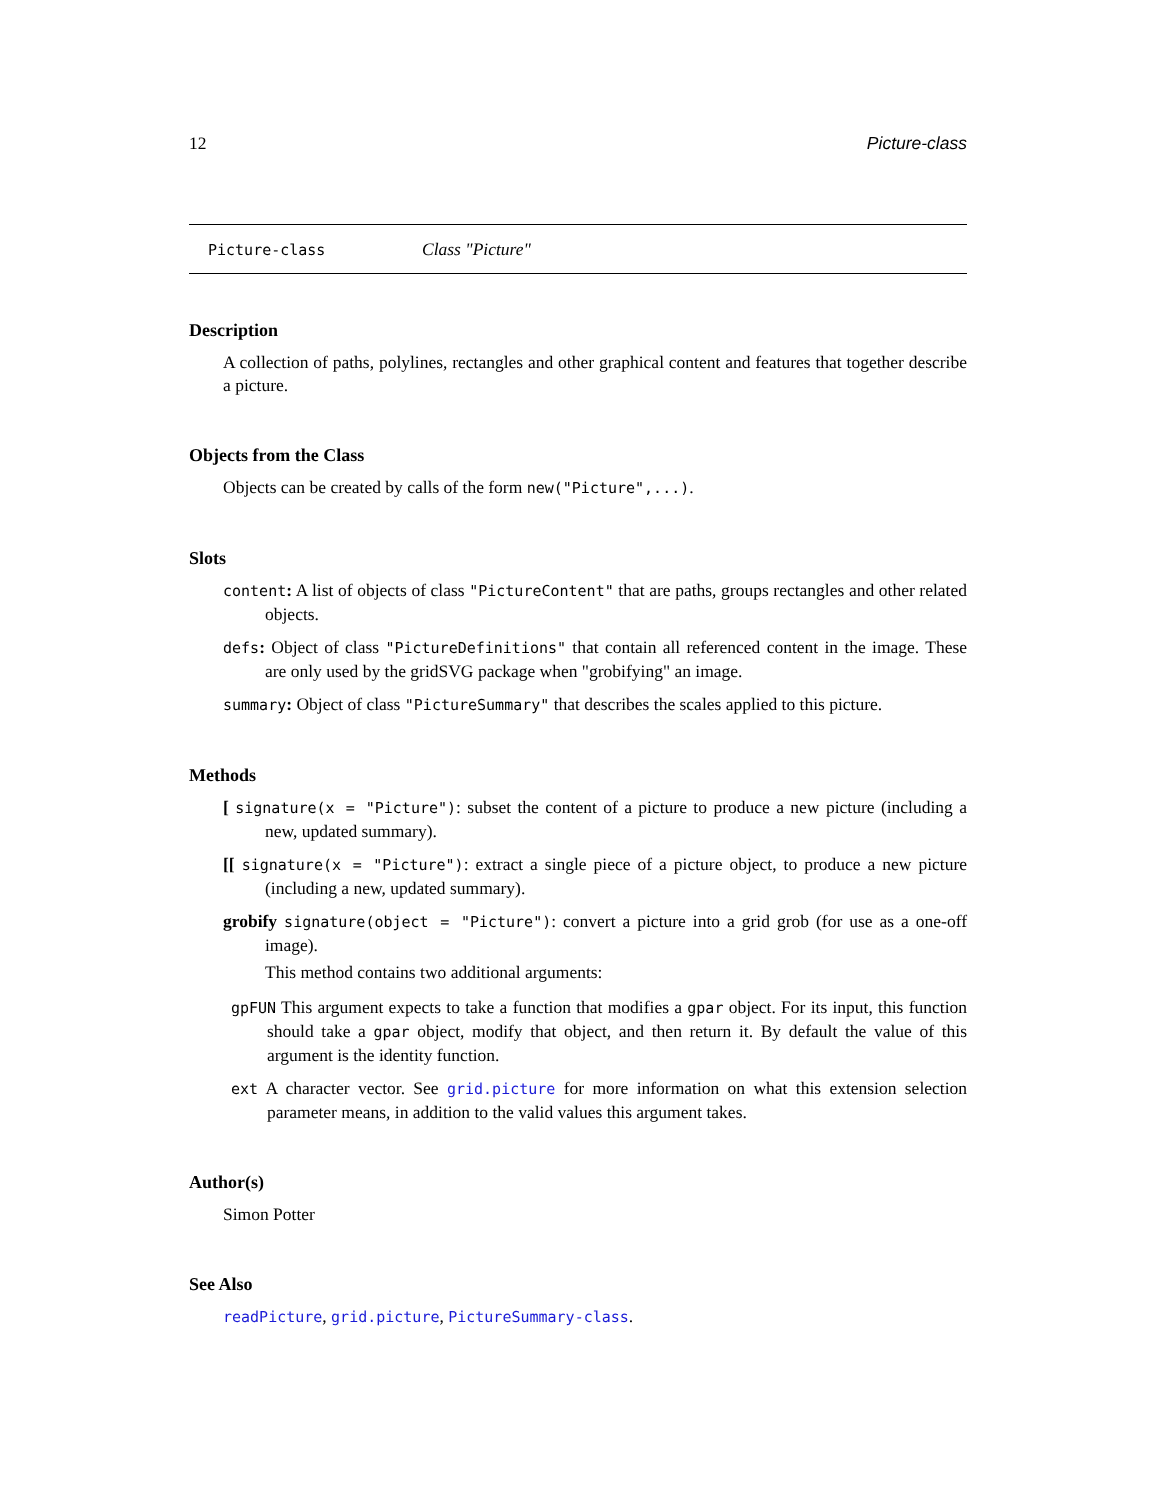12 Picture-class
Picture-class Class "Picture"
Description
A collection of paths, polylines, rectangles and other graphical content and features that together describe a picture.
Objects from the Class
Objects can be created by calls of the form new("Picture",...).
Slots
content: A list of objects of class "PictureContent" that are paths, groups rectangles and other related objects.
defs: Object of class "PictureDefinitions" that contain all referenced content in the image. These are only used by the gridSVG package when "grobifying" an image.
summary: Object of class "PictureSummary" that describes the scales applied to this picture.
Methods
[ signature(x = "Picture"): subset the content of a picture to produce a new picture (including a new, updated summary).
[[ signature(x = "Picture"): extract a single piece of a picture object, to produce a new picture (including a new, updated summary).
grobify signature(object = "Picture"): convert a picture into a grid grob (for use as a one-off image).
This method contains two additional arguments:
gpFUN This argument expects to take a function that modifies a gpar object. For its input, this function should take a gpar object, modify that object, and then return it. By default the value of this argument is the identity function.
ext A character vector. See grid.picture for more information on what this extension selection parameter means, in addition to the valid values this argument takes.
Author(s)
Simon Potter
See Also
readPicture, grid.picture, PictureSummary-class.